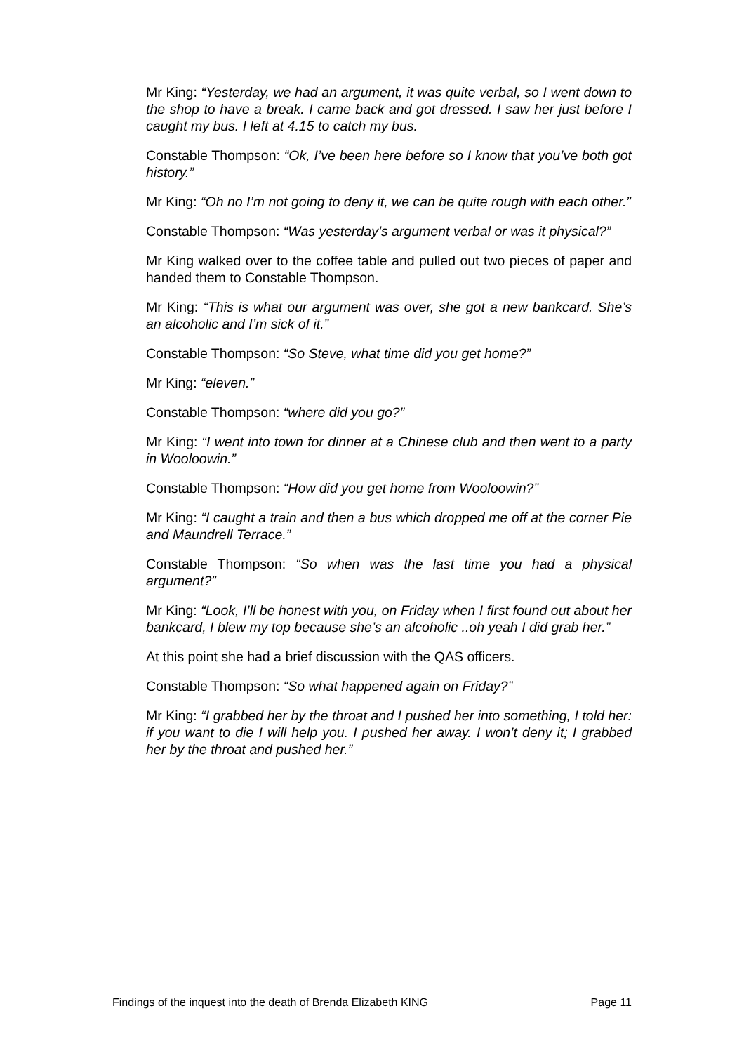Mr King: “Yesterday, we had an argument, it was quite verbal, so I went down to the shop to have a break. I came back and got dressed. I saw her just before I caught my bus. I left at 4.15 to catch my bus.
Constable Thompson: “Ok, I’ve been here before so I know that you’ve both got history.”
Mr King: “Oh no I’m not going to deny it, we can be quite rough with each other.”
Constable Thompson: “Was yesterday’s argument verbal or was it physical?”
Mr King walked over to the coffee table and pulled out two pieces of paper and handed them to Constable Thompson.
Mr King: “This is what our argument was over, she got a new bankcard. She’s an alcoholic and I’m sick of it.”
Constable Thompson: “So Steve, what time did you get home?”
Mr King: “eleven.”
Constable Thompson: “where did you go?”
Mr King: “I went into town for dinner at a Chinese club and then went to a party in Wooloowin.”
Constable Thompson: “How did you get home from Wooloowin?”
Mr King: “I caught a train and then a bus which dropped me off at the corner Pie and Maundrell Terrace.”
Constable Thompson: “So when was the last time you had a physical argument?”
Mr King: “Look, I’ll be honest with you, on Friday when I first found out about her bankcard, I blew my top because she’s an alcoholic ..oh yeah I did grab her.”
At this point she had a brief discussion with the QAS officers.
Constable Thompson: “So what happened again on Friday?”
Mr King: “I grabbed her by the throat and I pushed her into something, I told her: if you want to die I will help you. I pushed her away. I won’t deny it; I grabbed her by the throat and pushed her.”
Findings of the inquest into the death of Brenda Elizabeth KING Page 11